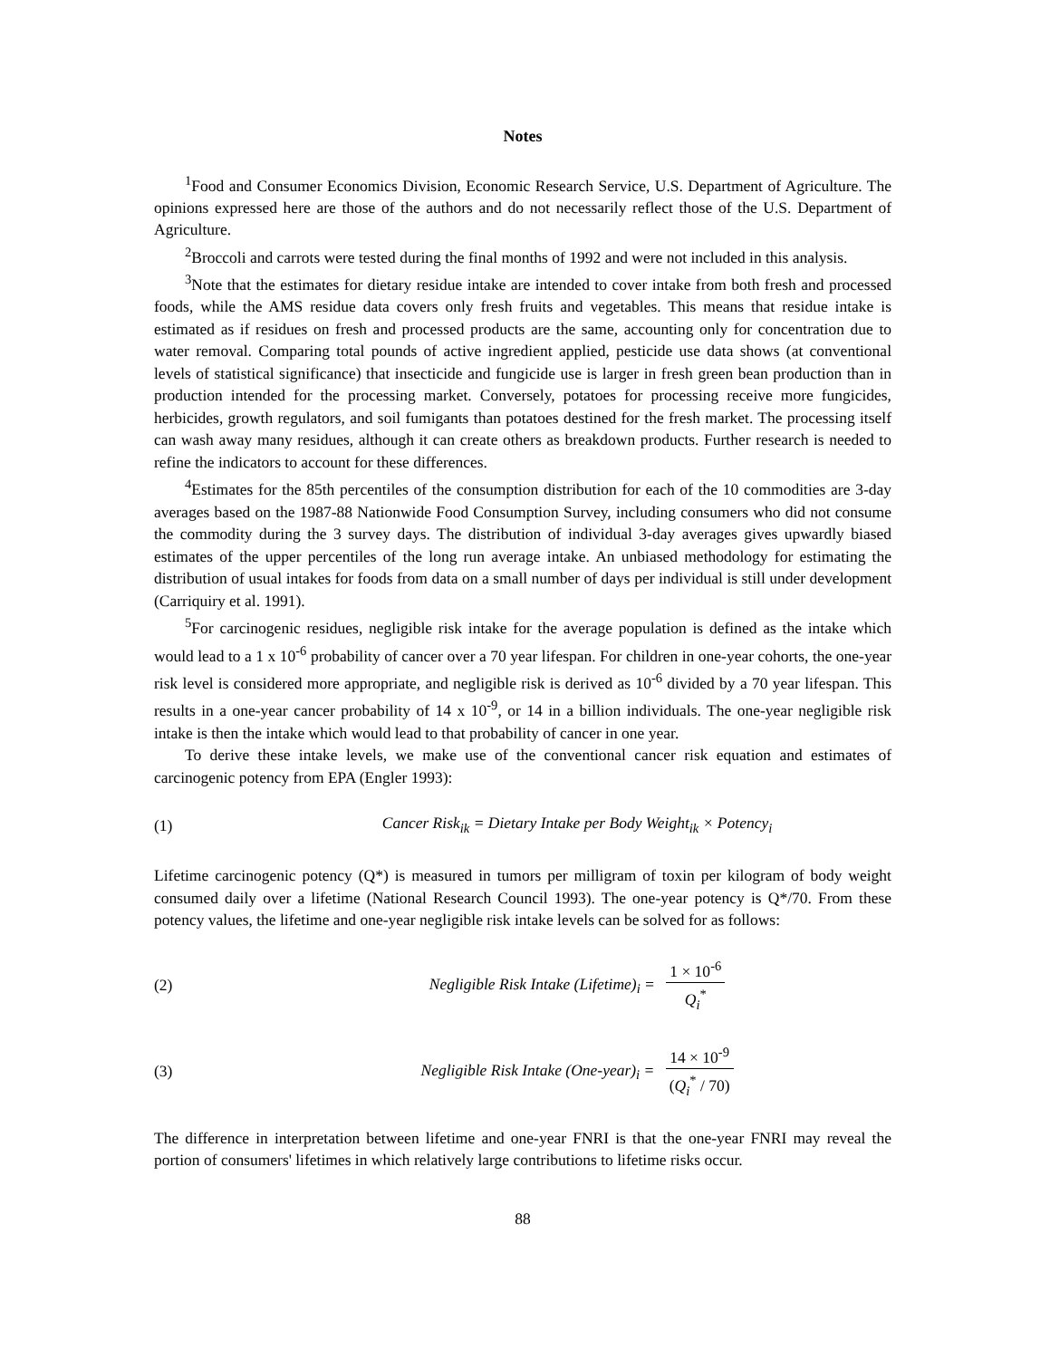Notes
<sup>1</sup> Food and Consumer Economics Division, Economic Research Service, U.S. Department of Agriculture. The opinions expressed here are those of the authors and do not necessarily reflect those of the U.S. Department of Agriculture.
<sup>2</sup> Broccoli and carrots were tested during the final months of 1992 and were not included in this analysis.
<sup>3</sup> Note that the estimates for dietary residue intake are intended to cover intake from both fresh and processed foods, while the AMS residue data covers only fresh fruits and vegetables. This means that residue intake is estimated as if residues on fresh and processed products are the same, accounting only for concentration due to water removal. Comparing total pounds of active ingredient applied, pesticide use data shows (at conventional levels of statistical significance) that insecticide and fungicide use is larger in fresh green bean production than in production intended for the processing market. Conversely, potatoes for processing receive more fungicides, herbicides, growth regulators, and soil fumigants than potatoes destined for the fresh market. The processing itself can wash away many residues, although it can create others as breakdown products. Further research is needed to refine the indicators to account for these differences.
<sup>4</sup> Estimates for the 85th percentiles of the consumption distribution for each of the 10 commodities are 3-day averages based on the 1987-88 Nationwide Food Consumption Survey, including consumers who did not consume the commodity during the 3 survey days. The distribution of individual 3-day averages gives upwardly biased estimates of the upper percentiles of the long run average intake. An unbiased methodology for estimating the distribution of usual intakes for foods from data on a small number of days per individual is still under development (Carriquiry et al. 1991).
<sup>5</sup> For carcinogenic residues, negligible risk intake for the average population is defined as the intake which would lead to a 1 x 10<sup>-6</sup> probability of cancer over a 70 year lifespan. For children in one-year cohorts, the one-year risk level is considered more appropriate, and negligible risk is derived as 10<sup>-6</sup> divided by a 70 year lifespan. This results in a one-year cancer probability of 14 x 10<sup>-9</sup>, or 14 in a billion individuals. The one-year negligible risk intake is then the intake which would lead to that probability of cancer in one year.
To derive these intake levels, we make use of the conventional cancer risk equation and estimates of carcinogenic potency from EPA (Engler 1993):
(1)
Cancer Risk<sub>ik</sub> = Dietary Intake per Body Weight<sub>ik</sub> × Potency<sub>i</sub>
Lifetime carcinogenic potency (Q*) is measured in tumors per milligram of toxin per kilogram of body weight consumed daily over a lifetime (National Research Council 1993). The one-year potency is Q*/70. From these potency values, the lifetime and one-year negligible risk intake levels can be solved for as follows:
(2)
Negligible Risk Intake (Lifetime)<sub>i</sub> = 1 × 10<sup>-6</sup> Q<sub>i</sub><sup>*</sup>
(3)
Negligible Risk Intake (One-year)<sub>i</sub> = 14 × 10<sup>-9</sup> (Q<sub>i</sub><sup>*</sup> / 70)
The difference in interpretation between lifetime and one-year FNRI is that the one-year FNRI may reveal the portion of consumers' lifetimes in which relatively large contributions to lifetime risks occur.
88